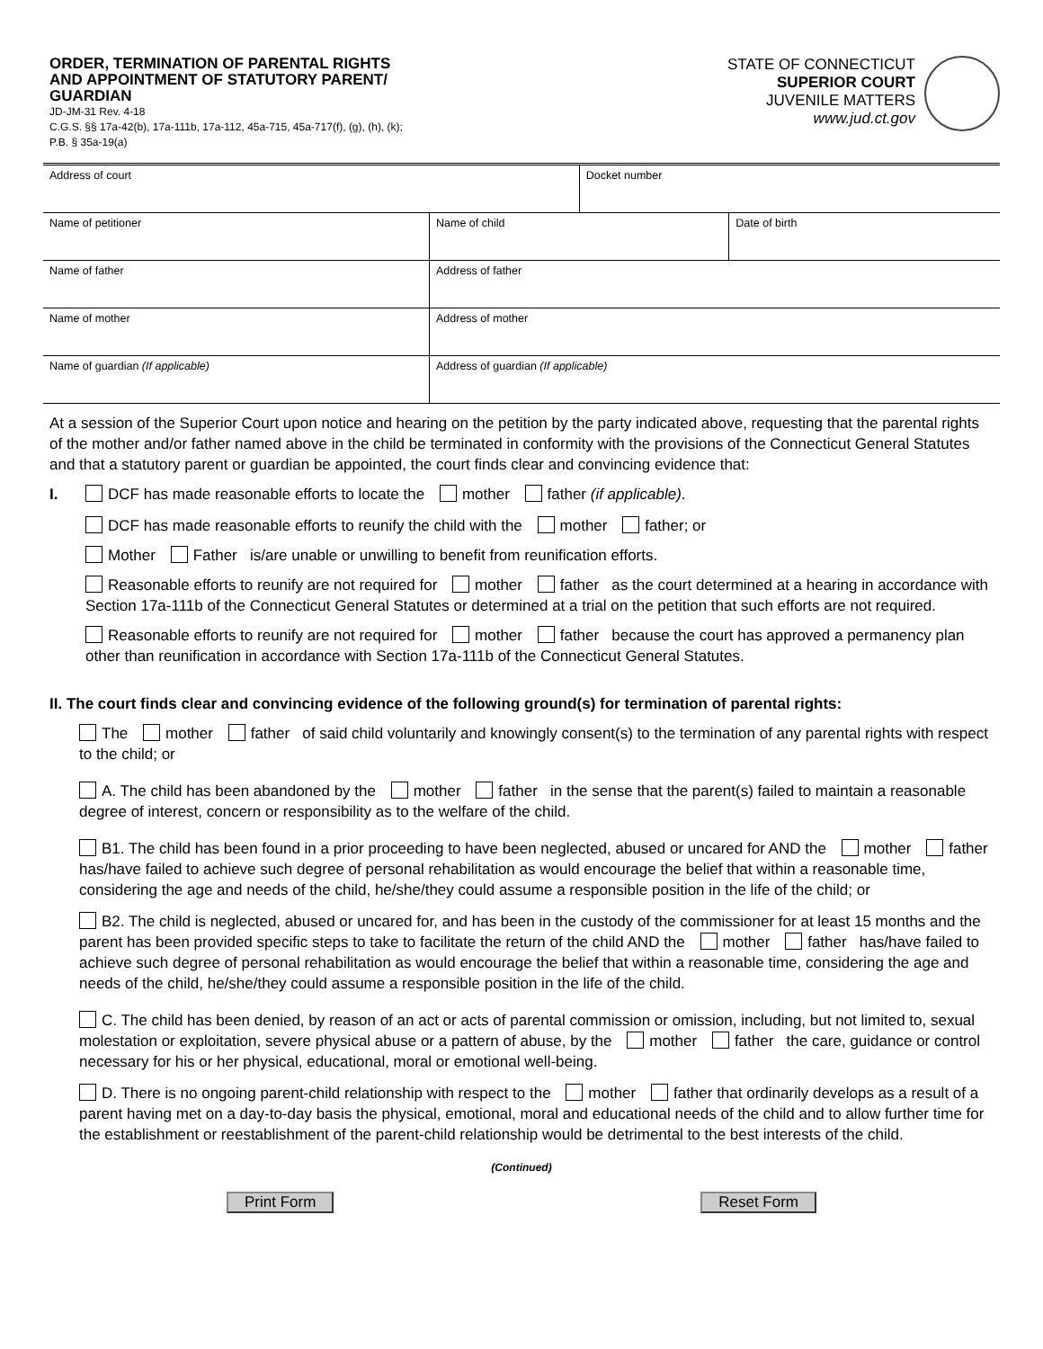ORDER, TERMINATION OF PARENTAL RIGHTS
AND APPOINTMENT OF STATUTORY PARENT/
GUARDIAN
JD-JM-31 Rev. 4-18
C.G.S. §§ 17a-42(b), 17a-111b, 17a-112, 45a-715, 45a-717(f), (g), (h), (k);
P.B. § 35a-19(a)
STATE OF CONNECTICUT
SUPERIOR COURT
JUVENILE MATTERS
www.jud.ct.gov
| Address of court | | Docket number | |
| Name of petitioner | Name of child | | Date of birth |
| Name of father | Address of father | | |
| Name of mother | Address of mother | | |
| Name of guardian (If applicable) | Address of guardian (If applicable) | | |
At a session of the Superior Court upon notice and hearing on the petition by the party indicated above, requesting that the parental rights of the mother and/or father named above in the child be terminated in conformity with the provisions of the Connecticut General Statutes and that a statutory parent or guardian be appointed, the court finds clear and convincing evidence that:
I. DCF has made reasonable efforts to locate the mother father (if applicable).
DCF has made reasonable efforts to reunify the child with the mother father; or
Mother Father is/are unable or unwilling to benefit from reunification efforts.
Reasonable efforts to reunify are not required for mother father as the court determined at a hearing in accordance with Section 17a-111b of the Connecticut General Statutes or determined at a trial on the petition that such efforts are not required.
Reasonable efforts to reunify are not required for mother father because the court has approved a permanency plan other than reunification in accordance with Section 17a-111b of the Connecticut General Statutes.
II. The court finds clear and convincing evidence of the following ground(s) for termination of parental rights:
The mother father of said child voluntarily and knowingly consent(s) to the termination of any parental rights with respect to the child; or
A. The child has been abandoned by the mother father in the sense that the parent(s) failed to maintain a reasonable degree of interest, concern or responsibility as to the welfare of the child.
B1. The child has been found in a prior proceeding to have been neglected, abused or uncared for AND the mother father has/have failed to achieve such degree of personal rehabilitation as would encourage the belief that within a reasonable time, considering the age and needs of the child, he/she/they could assume a responsible position in the life of the child; or
B2. The child is neglected, abused or uncared for, and has been in the custody of the commissioner for at least 15 months and the parent has been provided specific steps to take to facilitate the return of the child AND the mother father has/have failed to achieve such degree of personal rehabilitation as would encourage the belief that within a reasonable time, considering the age and needs of the child, he/she/they could assume a responsible position in the life of the child.
C. The child has been denied, by reason of an act or acts of parental commission or omission, including, but not limited to, sexual molestation or exploitation, severe physical abuse or a pattern of abuse, by the mother father the care, guidance or control necessary for his or her physical, educational, moral or emotional well-being.
D. There is no ongoing parent-child relationship with respect to the mother father that ordinarily develops as a result of a parent having met on a day-to-day basis the physical, emotional, moral and educational needs of the child and to allow further time for the establishment or reestablishment of the parent-child relationship would be detrimental to the best interests of the child.
(Continued)
Print Form Reset Form